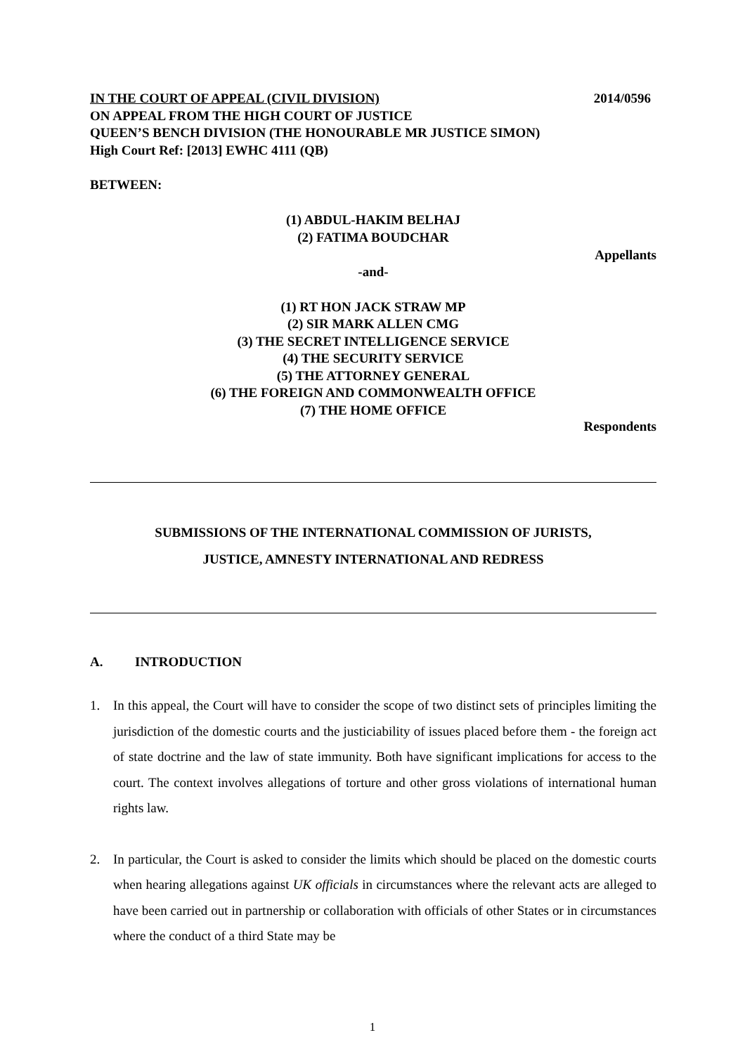IN THE COURT OF APPEAL (CIVIL DIVISION) 2014/0596
ON APPEAL FROM THE HIGH COURT OF JUSTICE
QUEEN’S BENCH DIVISION (THE HONOURABLE MR JUSTICE SIMON)
High Court Ref: [2013] EWHC 4111 (QB)
BETWEEN:
(1) ABDUL-HAKIM BELHAJ
(2) FATIMA BOUDCHAR
Appellants
-and-
(1) RT HON JACK STRAW MP
(2) SIR MARK ALLEN CMG
(3) THE SECRET INTELLIGENCE SERVICE
(4) THE SECURITY SERVICE
(5) THE ATTORNEY GENERAL
(6) THE FOREIGN AND COMMONWEALTH OFFICE
(7) THE HOME OFFICE
Respondents
SUBMISSIONS OF THE INTERNATIONAL COMMISSION OF JURISTS,
JUSTICE, AMNESTY INTERNATIONAL AND REDRESS
A. INTRODUCTION
1. In this appeal, the Court will have to consider the scope of two distinct sets of principles limiting the jurisdiction of the domestic courts and the justiciability of issues placed before them - the foreign act of state doctrine and the law of state immunity. Both have significant implications for access to the court. The context involves allegations of torture and other gross violations of international human rights law.
2. In particular, the Court is asked to consider the limits which should be placed on the domestic courts when hearing allegations against UK officials in circumstances where the relevant acts are alleged to have been carried out in partnership or collaboration with officials of other States or in circumstances where the conduct of a third State may be
1